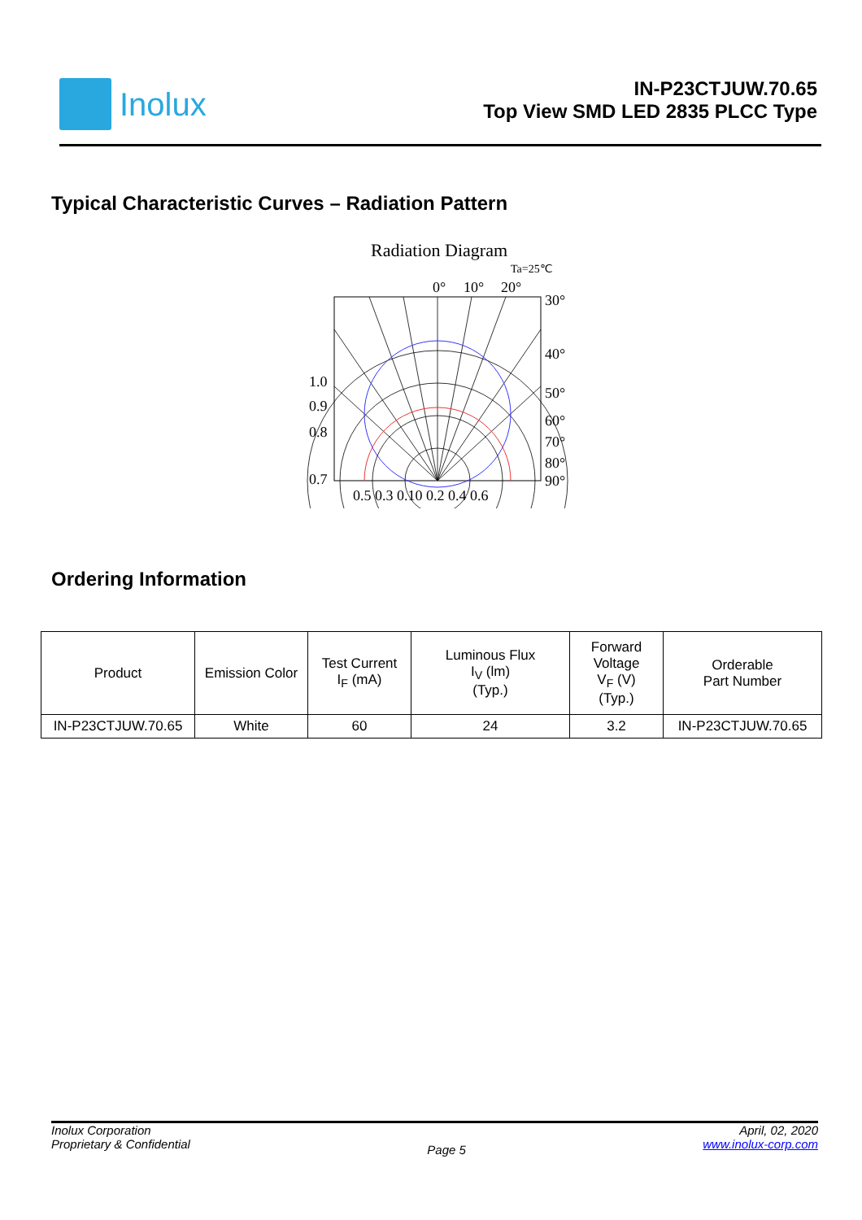Inolux
IN-P23CTJUW.70.65
Top View SMD LED 2835 PLCC Type
Typical Characteristic Curves – Radiation Pattern
Radiation Diagram
Ta=25℃
0°
10°
20°
30°
40°
50°
60°
70°
80°
90°
1.0
0.9
0.8
0.7
0.5 0.3 0.10 0.2 0.4 0.6
Ordering Information
| Product | Emission Color | Test Current I<sub>F</sub> (mA) | Luminous Flux I<sub>V</sub> (lm) (Typ.) | Forward Voltage V<sub>F</sub> (V) (Typ.) | Orderable Part Number |
| --- | --- | --- | --- | --- | --- |
| IN-P23CTJUW.70.65 | White | 60 | 24 | 3.2 | IN-P23CTJUW.70.65 |
Inolux Corporation
Proprietary & Confidential
Page 5
April, 02, 2020
www.inolux-corp.com